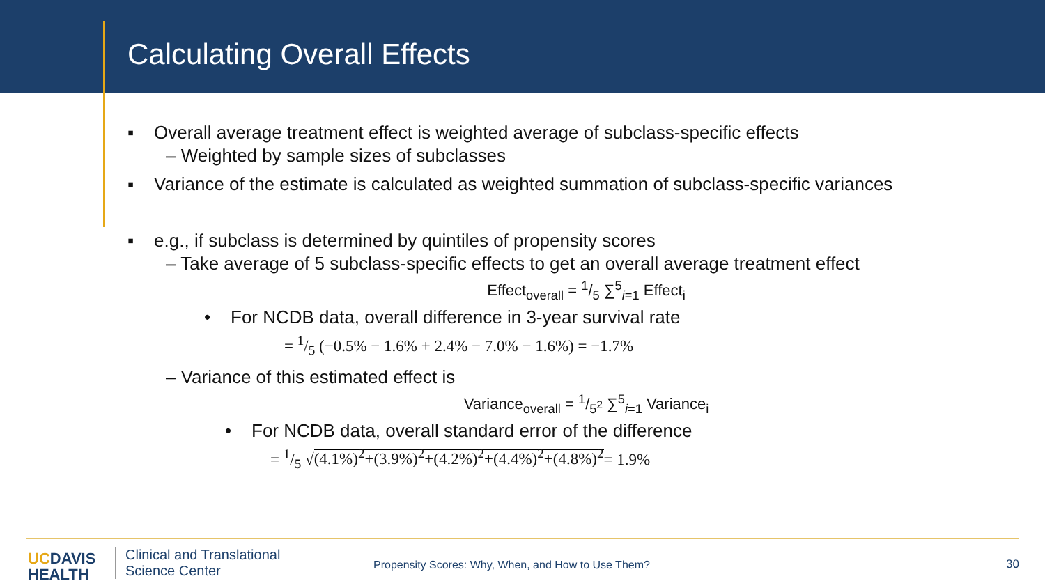Calculating Overall Effects
▪ Overall average treatment effect is weighted average of subclass-specific effects
– Weighted by sample sizes of subclasses
▪ Variance of the estimate is calculated as weighted summation of subclass-specific variances
▪ e.g., if subclass is determined by quintiles of propensity scores
– Take average of 5 subclass-specific effects to get an overall average treatment effect
Effect<sub>overall</sub> = 1/5 ∑<sup>5</sup><sub>i=1</sub> Effect<sub>i</sub>
• For NCDB data, overall difference in 3-year survival rate
= 1/5 (−0.5% − 1.6% + 2.4% − 7.0% − 1.6%) = −1.7%
– Variance of this estimated effect is
Variance<sub>overall</sub> = 1/5<sup>2</sup> ∑<sup>5</sup><sub>i=1</sub> Variance<sub>i</sub>
• For NCDB data, overall standard error of the difference
= 1/5 √(4.1%)<sup>2</sup>+(3.9%)<sup>2</sup>+(4.2%)<sup>2</sup>+(4.4%)<sup>2</sup>+(4.8%)<sup>2</sup>= 1.9%
UCDAVIS
HEALTH
Clinical and Translational
Science Center
Propensity Scores: Why, When, and How to Use Them?
30